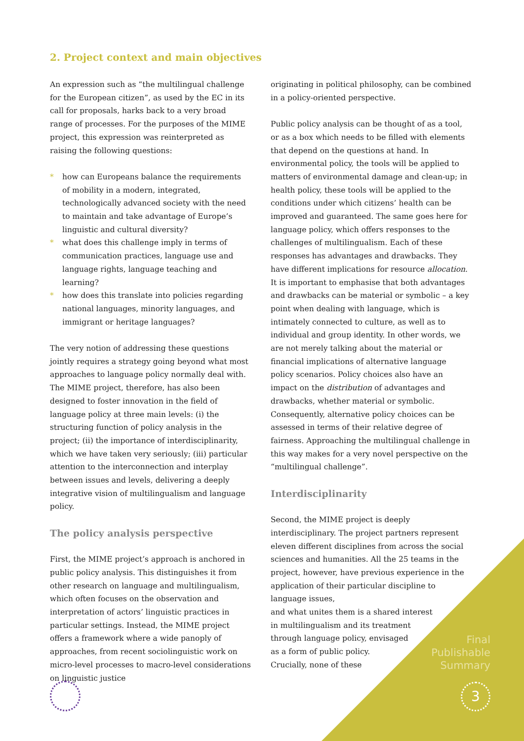2. Project context and main objectives
An expression such as “the multilingual challenge for the European citizen”, as used by the EC in its call for proposals, harks back to a very broad range of processes. For the purposes of the MIME project, this expression was reinterpreted as raising the following questions:
* how can Europeans balance the requirements of mobility in a modern, integrated, technologically advanced society with the need to maintain and take advantage of Europe’s linguistic and cultural diversity?
* what does this challenge imply in terms of communication practices, language use and language rights, language teaching and learning?
* how does this translate into policies regarding national languages, minority languages, and immigrant or heritage languages?
The very notion of addressing these questions jointly requires a strategy going beyond what most approaches to language policy normally deal with. The MIME project, therefore, has also been designed to foster innovation in the field of language policy at three main levels: (i) the structuring function of policy analysis in the project; (ii) the importance of interdisciplinarity, which we have taken very seriously; (iii) particular attention to the interconnection and interplay between issues and levels, delivering a deeply integrative vision of multilingualism and language policy.
The policy analysis perspective
First, the MIME project’s approach is anchored in public policy analysis. This distinguishes it from other research on language and multilingualism, which often focuses on the observation and interpretation of actors’ linguistic practices in particular settings. Instead, the MIME project offers a framework where a wide panoply of approaches, from recent sociolinguistic work on micro-level processes to macro-level considerations on linguistic justice
originating in political philosophy, can be combined in a policy-oriented perspective.
Public policy analysis can be thought of as a tool, or as a box which needs to be filled with elements that depend on the questions at hand. In environmental policy, the tools will be applied to matters of environmental damage and clean-up; in health policy, these tools will be applied to the conditions under which citizens’ health can be improved and guaranteed. The same goes here for language policy, which offers responses to the challenges of multilingualism. Each of these responses has advantages and drawbacks. They have different implications for resource allocation. It is important to emphasise that both advantages and drawbacks can be material or symbolic – a key point when dealing with language, which is intimately connected to culture, as well as to individual and group identity. In other words, we are not merely talking about the material or financial implications of alternative language policy scenarios. Policy choices also have an impact on the distribution of advantages and drawbacks, whether material or symbolic. Consequently, alternative policy choices can be assessed in terms of their relative degree of fairness. Approaching the multilingual challenge in this way makes for a very novel perspective on the “multilingual challenge”.
Interdisciplinarity
Second, the MIME project is deeply interdisciplinary. The project partners represent eleven different disciplines from across the social sciences and humanities. All the 25 teams in the project, however, have previous experience in the application of their particular discipline to language issues,
and what unites them is a shared interest
in multilingualism and its treatment
through language policy, envisaged
as a form of public policy.
Crucially, none of these
Final
Publishable
Summary
3